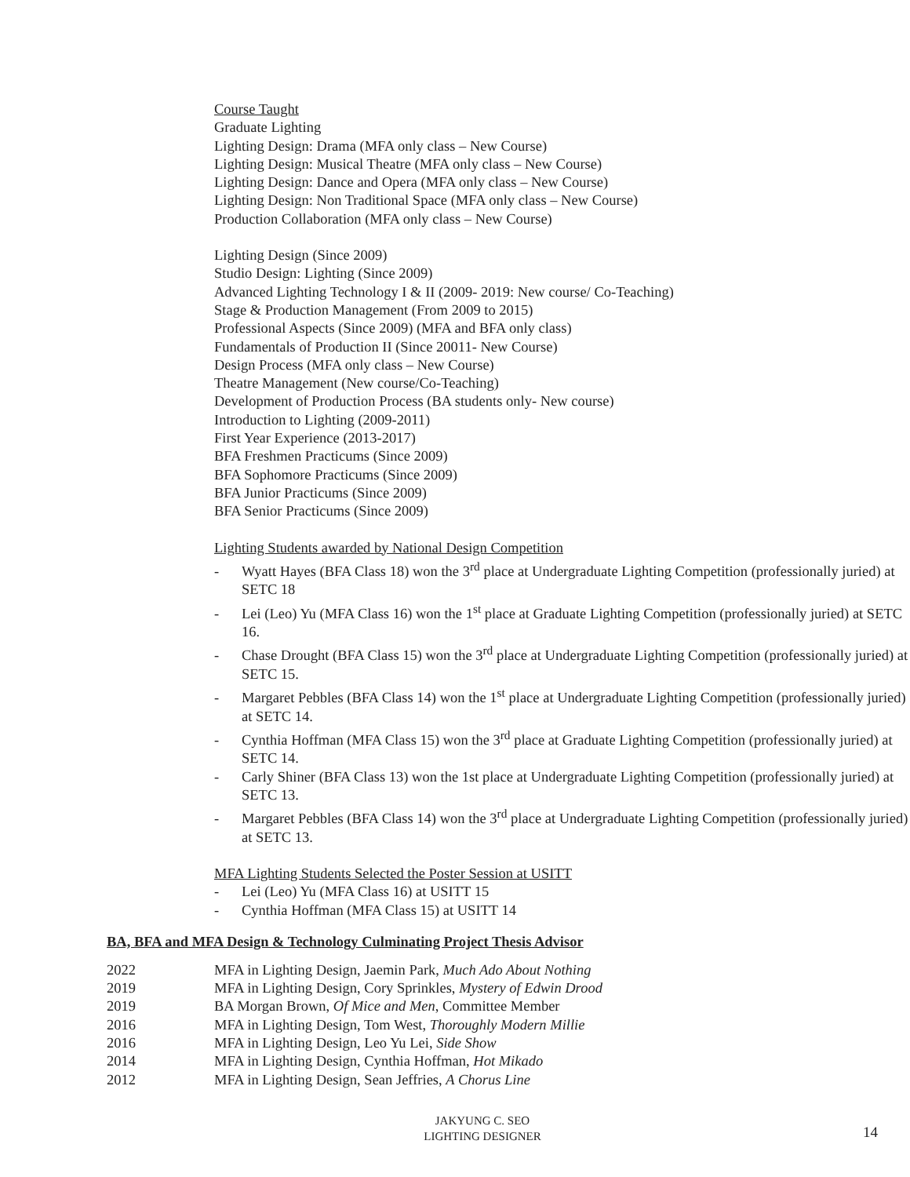Course Taught
Graduate Lighting
Lighting Design: Drama (MFA only class – New Course)
Lighting Design: Musical Theatre (MFA only class – New Course)
Lighting Design: Dance and Opera (MFA only class – New Course)
Lighting Design: Non Traditional Space (MFA only class – New Course)
Production Collaboration (MFA only class – New Course)
Lighting Design (Since 2009)
Studio Design: Lighting (Since 2009)
Advanced Lighting Technology I & II (2009- 2019: New course/ Co-Teaching)
Stage & Production Management (From 2009 to 2015)
Professional Aspects (Since 2009) (MFA and BFA only class)
Fundamentals of Production II (Since 20011- New Course)
Design Process (MFA only class – New Course)
Theatre Management (New course/Co-Teaching)
Development of Production Process (BA students only- New course)
Introduction to Lighting (2009-2011)
First Year Experience (2013-2017)
BFA Freshmen Practicums (Since 2009)
BFA Sophomore Practicums (Since 2009)
BFA Junior Practicums (Since 2009)
BFA Senior Practicums (Since 2009)
Lighting Students awarded by National Design Competition
- Wyatt Hayes (BFA Class 18) won the 3<sup>rd</sup> place at Undergraduate Lighting Competition (professionally juried) at SETC 18
- Lei (Leo) Yu (MFA Class 16) won the 1<sup>st</sup> place at Graduate Lighting Competition (professionally juried) at SETC 16.
- Chase Drought (BFA Class 15) won the 3<sup>rd</sup> place at Undergraduate Lighting Competition (professionally juried) at SETC 15.
- Margaret Pebbles (BFA Class 14) won the 1<sup>st</sup> place at Undergraduate Lighting Competition (professionally juried) at SETC 14.
- Cynthia Hoffman (MFA Class 15) won the 3<sup>rd</sup> place at Graduate Lighting Competition (professionally juried) at SETC 14.
- Carly Shiner (BFA Class 13) won the 1st place at Undergraduate Lighting Competition (professionally juried) at SETC 13.
- Margaret Pebbles (BFA Class 14) won the 3<sup>rd</sup> place at Undergraduate Lighting Competition (professionally juried) at SETC 13.
MFA Lighting Students Selected the Poster Session at USITT
- Lei (Leo) Yu (MFA Class 16) at USITT 15
- Cynthia Hoffman (MFA Class 15) at USITT 14
BA, BFA and MFA Design & Technology Culminating Project Thesis Advisor
2022 MFA in Lighting Design, Jaemin Park, Much Ado About Nothing
2019 MFA in Lighting Design, Cory Sprinkles, Mystery of Edwin Drood
2019 BA Morgan Brown, Of Mice and Men, Committee Member
2016 MFA in Lighting Design, Tom West, Thoroughly Modern Millie
2016 MFA in Lighting Design, Leo Yu Lei, Side Show
2014 MFA in Lighting Design, Cynthia Hoffman, Hot Mikado
2012 MFA in Lighting Design, Sean Jeffries, A Chorus Line
JAKYUNG C. SEO
LIGHTING DESIGNER
14